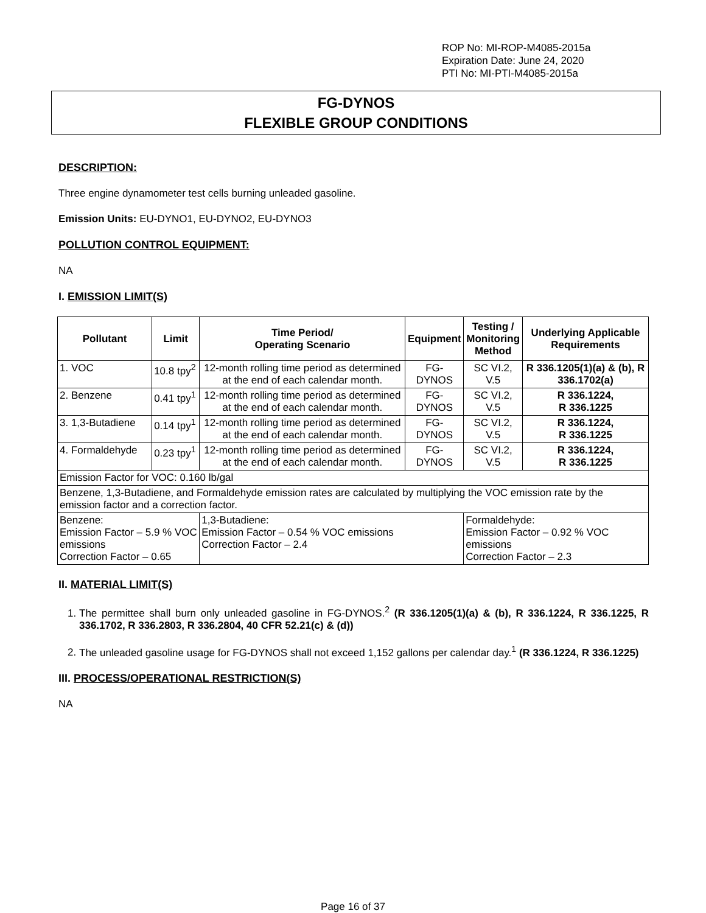ROP No: MI-ROP-M4085-2015a
Expiration Date: June 24, 2020
PTI No: MI-PTI-M4085-2015a
FG-DYNOS
FLEXIBLE GROUP CONDITIONS
DESCRIPTION:
Three engine dynamometer test cells burning unleaded gasoline.
Emission Units: EU-DYNO1, EU-DYNO2, EU-DYNO3
POLLUTION CONTROL EQUIPMENT:
NA
I. EMISSION LIMIT(S)
| Pollutant | Limit | Time Period/ Operating Scenario | Equipment | Testing / Monitoring Method | Underlying Applicable Requirements |
| --- | --- | --- | --- | --- | --- |
| 1. VOC | 10.8 tpy<sup>2</sup> | 12-month rolling time period as determined at the end of each calendar month. | FG-DYNOS | SC VI.2, V.5 | R 336.1205(1)(a) & (b), R 336.1702(a) |
| 2. Benzene | 0.41 tpy<sup>1</sup> | 12-month rolling time period as determined at the end of each calendar month. | FG-DYNOS | SC VI.2, V.5 | R 336.1224, R 336.1225 |
| 3. 1,3-Butadiene | 0.14 tpy<sup>1</sup> | 12-month rolling time period as determined at the end of each calendar month. | FG-DYNOS | SC VI.2, V.5 | R 336.1224, R 336.1225 |
| 4. Formaldehyde | 0.23 tpy<sup>1</sup> | 12-month rolling time period as determined at the end of each calendar month. | FG-DYNOS | SC VI.2, V.5 | R 336.1224, R 336.1225 |
| Emission Factor for VOC: 0.160 lb/gal | | | | | |
| Benzene, 1,3-Butadiene, and Formaldehyde emission rates are calculated by multiplying the VOC emission rate by the emission factor and a correction factor. | | | | | |
| Benzene: Emission Factor – 5.9 % VOC emissions Correction Factor – 0.65 | | 1,3-Butadiene: Emission Factor – 0.54 % VOC emissions Correction Factor – 2.4 | | Formaldehyde: Emission Factor – 0.92 % VOC emissions Correction Factor – 2.3 | |
II. MATERIAL LIMIT(S)
1. The permittee shall burn only unleaded gasoline in FG-DYNOS.<sup>2</sup> (R 336.1205(1)(a) & (b), R 336.1224, R 336.1225, R 336.1702, R 336.2803, R 336.2804, 40 CFR 52.21(c) & (d))
2. The unleaded gasoline usage for FG-DYNOS shall not exceed 1,152 gallons per calendar day.<sup>1</sup> (R 336.1224, R 336.1225)
III. PROCESS/OPERATIONAL RESTRICTION(S)
NA
Page 16 of 37